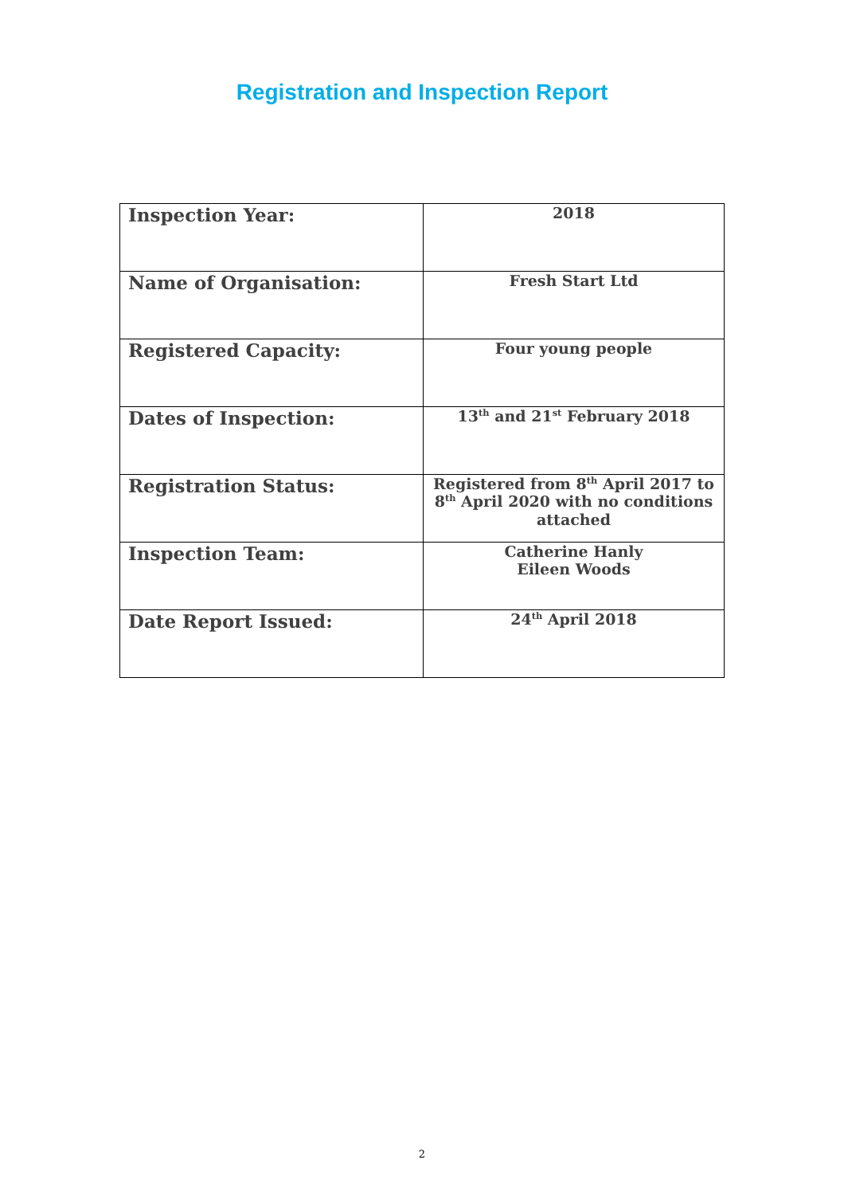Registration and Inspection Report
| Inspection Year: | 2018 |
| Name of Organisation: | Fresh Start Ltd |
| Registered Capacity: | Four young people |
| Dates of Inspection: | 13<sup>th</sup> and 21<sup>st</sup> February 2018 |
| Registration Status: | Registered from 8<sup>th</sup> April 2017 to 8<sup>th</sup> April 2020 with no conditions attached |
| Inspection Team: | Catherine Hanly Eileen Woods |
| Date Report Issued: | 24<sup>th</sup> April 2018 |
2